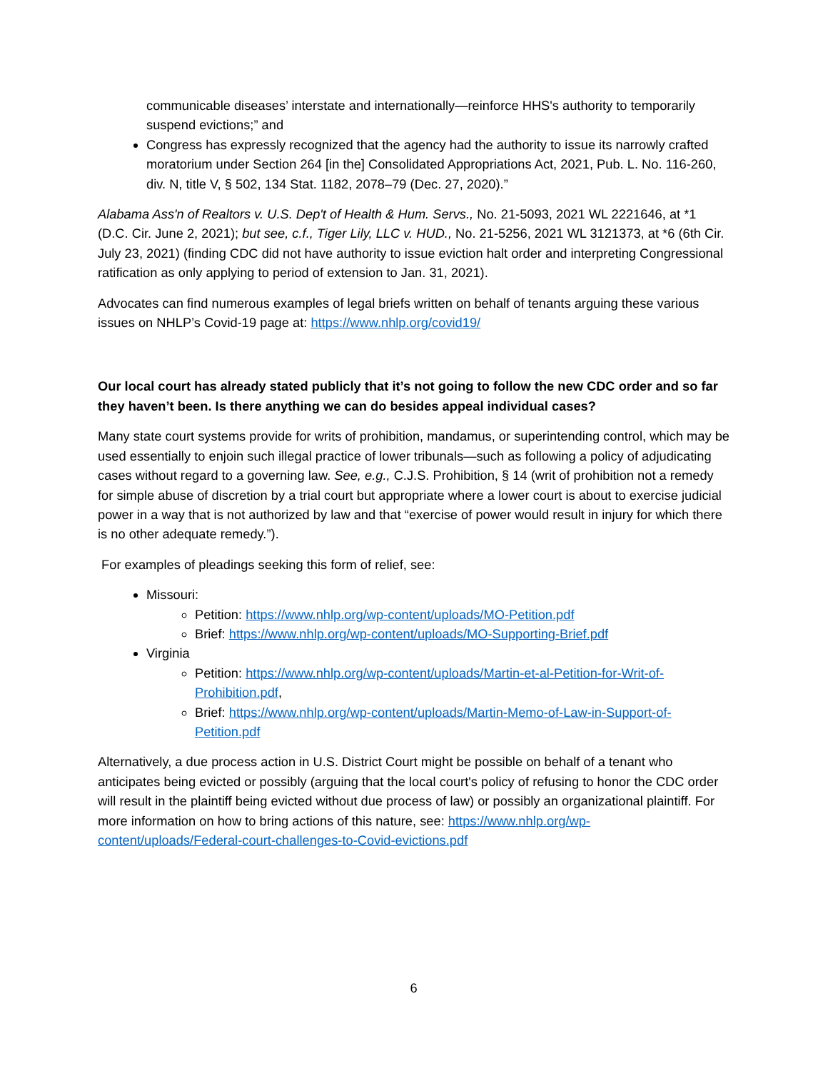communicable diseases’ interstate and internationally—reinforce HHS's authority to temporarily suspend evictions;” and
Congress has expressly recognized that the agency had the authority to issue its narrowly crafted moratorium under Section 264 [in the] Consolidated Appropriations Act, 2021, Pub. L. No. 116-260, div. N, title V, § 502, 134 Stat. 1182, 2078–79 (Dec. 27, 2020).”
Alabama Ass'n of Realtors v. U.S. Dep't of Health & Hum. Servs., No. 21-5093, 2021 WL 2221646, at *1 (D.C. Cir. June 2, 2021); but see, c.f., Tiger Lily, LLC v. HUD., No. 21-5256, 2021 WL 3121373, at *6 (6th Cir. July 23, 2021) (finding CDC did not have authority to issue eviction halt order and interpreting Congressional ratification as only applying to period of extension to Jan. 31, 2021).
Advocates can find numerous examples of legal briefs written on behalf of tenants arguing these various issues on NHLP’s Covid-19 page at: https://www.nhlp.org/covid19/
Our local court has already stated publicly that it’s not going to follow the new CDC order and so far they haven’t been. Is there anything we can do besides appeal individual cases?
Many state court systems provide for writs of prohibition, mandamus, or superintending control, which may be used essentially to enjoin such illegal practice of lower tribunals—such as following a policy of adjudicating cases without regard to a governing law. See, e.g., C.J.S. Prohibition, § 14 (writ of prohibition not a remedy for simple abuse of discretion by a trial court but appropriate where a lower court is about to exercise judicial power in a way that is not authorized by law and that “exercise of power would result in injury for which there is no other adequate remedy.”).
For examples of pleadings seeking this form of relief, see:
Missouri:
Petition: https://www.nhlp.org/wp-content/uploads/MO-Petition.pdf
Brief: https://www.nhlp.org/wp-content/uploads/MO-Supporting-Brief.pdf
Virginia
Petition: https://www.nhlp.org/wp-content/uploads/Martin-et-al-Petition-for-Writ-of-Prohibition.pdf,
Brief: https://www.nhlp.org/wp-content/uploads/Martin-Memo-of-Law-in-Support-of-Petition.pdf
Alternatively, a due process action in U.S. District Court might be possible on behalf of a tenant who anticipates being evicted or possibly (arguing that the local court's policy of refusing to honor the CDC order will result in the plaintiff being evicted without due process of law) or possibly an organizational plaintiff. For more information on how to bring actions of this nature, see: https://www.nhlp.org/wp-content/uploads/Federal-court-challenges-to-Covid-evictions.pdf
6